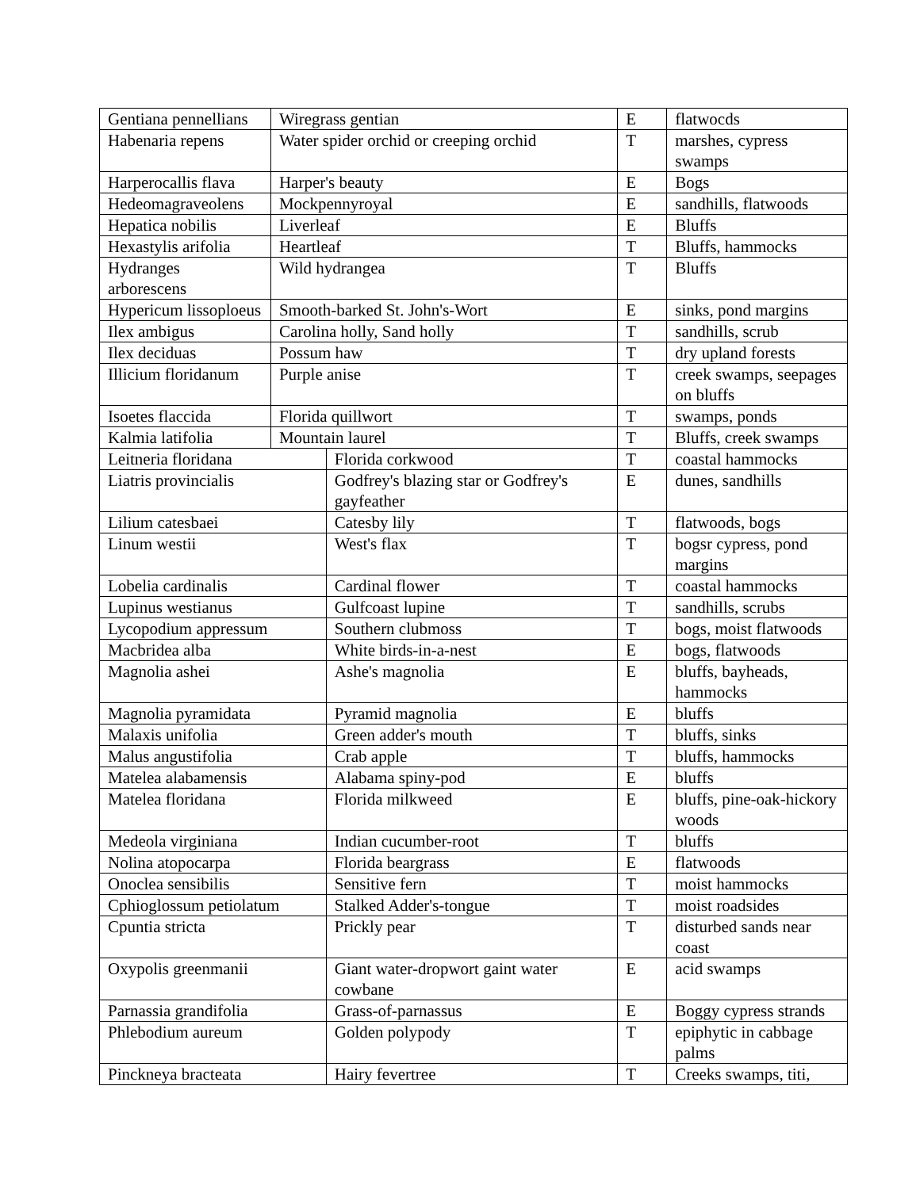| Gentiana pennellians | Wiregrass gentian | | E | flatwocds |
| Habenaria repens | Water spider orchid or creeping orchid | | T | marshes, cypress swamps |
| Harperocallis flava | Harper's beauty | | E | Bogs |
| Hedeomagraveolens | Mockpennyroyal | | E | sandhills, flatwoods |
| Hepatica nobilis | Liverleaf | | E | Bluffs |
| Hexastylis arifolia | Heartleaf | | T | Bluffs, hammocks |
| Hydranges arborescens | Wild hydrangea | | T | Bluffs |
| Hypericum lissoploeus | Smooth-barked St. John's-Wort | | E | sinks, pond margins |
| Ilex ambigus | Carolina holly, Sand holly | | T | sandhills, scrub |
| Ilex deciduas | Possum haw | | T | dry upland forests |
| Illicium floridanum | Purple anise | | T | creek swamps, seepages on bluffs |
| Isoetes flaccida | Florida quillwort | | T | swamps, ponds |
| Kalmia latifolia | Mountain laurel | | T | Bluffs, creek swamps |
| Leitneria floridana | | Florida corkwood | T | coastal hammocks |
| Liatris provincialis | | Godfrey's blazing star or Godfrey's gayfeather | E | dunes, sandhills |
| Lilium catesbaei | | Catesby lily | T | flatwoods, bogs |
| Linum westii | | West's flax | T | bogsr cypress, pond margins |
| Lobelia cardinalis | | Cardinal flower | T | coastal hammocks |
| Lupinus westianus | | Gulfcoast lupine | T | sandhills, scrubs |
| Lycopodium appressum | | Southern clubmoss | T | bogs, moist flatwoods |
| Macbridea alba | | White birds-in-a-nest | E | bogs, flatwoods |
| Magnolia ashei | | Ashe's magnolia | E | bluffs, bayheads, hammocks |
| Magnolia pyramidata | | Pyramid magnolia | E | bluffs |
| Malaxis unifolia | | Green adder's mouth | T | bluffs, sinks |
| Malus angustifolia | | Crab apple | T | bluffs, hammocks |
| Matelea alabamensis | | Alabama spiny-pod | E | bluffs |
| Matelea floridana | | Florida milkweed | E | bluffs, pine-oak-hickory woods |
| Medeola virginiana | | Indian cucumber-root | T | bluffs |
| Nolina atopocarpa | | Florida beargrass | E | flatwoods |
| Onoclea sensibilis | | Sensitive fern | T | moist hammocks |
| Cphioglossum petiolatum | | Stalked Adder's-tongue | T | moist roadsides |
| Cpuntia stricta | | Prickly pear | T | disturbed sands near coast |
| Oxypolis greenmanii | | Giant water-dropwort gaint water cowbane | E | acid swamps |
| Parnassia grandifolia | | Grass-of-parnassus | E | Boggy cypress strands |
| Phlebodium aureum | | Golden polypody | T | epiphytic in cabbage palms |
| Pinckneya bracteata | | Hairy fevertree | T | Creeks swamps, titi, |